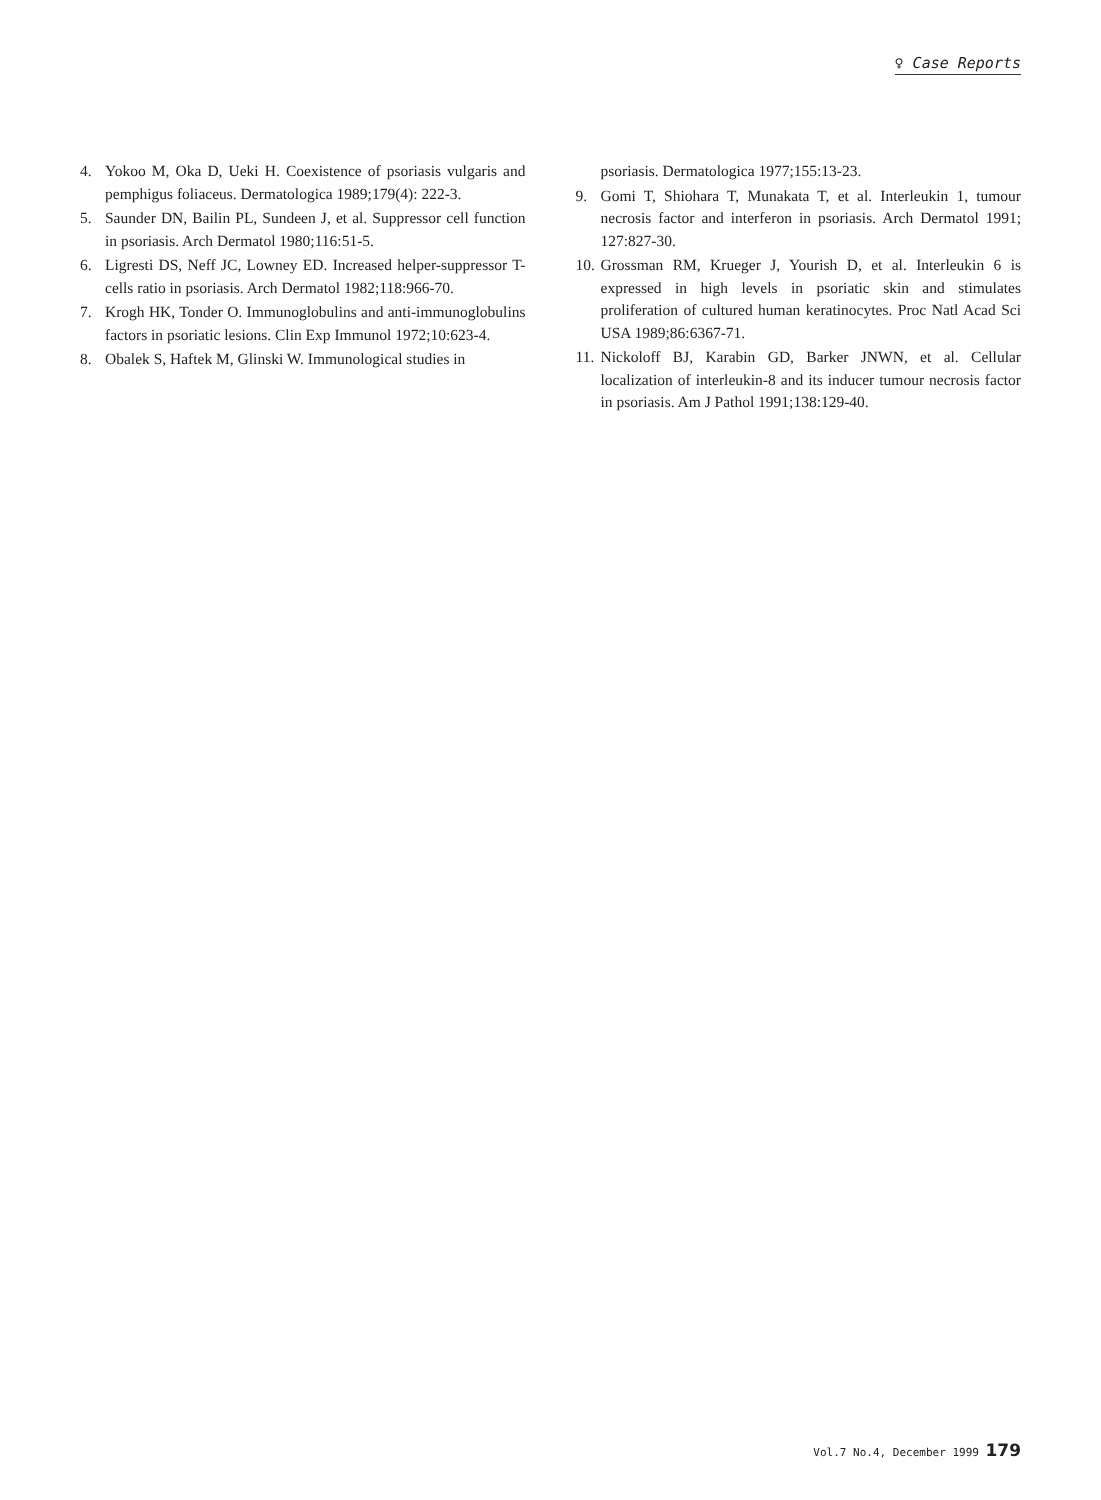♀ Case Reports
4. Yokoo M, Oka D, Ueki H. Coexistence of psoriasis vulgaris and pemphigus foliaceus. Dermatologica 1989;179(4): 222-3.
5. Saunder DN, Bailin PL, Sundeen J, et al. Suppressor cell function in psoriasis. Arch Dermatol 1980;116:51-5.
6. Ligresti DS, Neff JC, Lowney ED. Increased helper-suppressor T-cells ratio in psoriasis. Arch Dermatol 1982;118:966-70.
7. Krogh HK, Tonder O. Immunoglobulins and anti-immunoglobulins factors in psoriatic lesions. Clin Exp Immunol 1972;10:623-4.
8. Obalek S, Haftek M, Glinski W. Immunological studies in
psoriasis. Dermatologica 1977;155:13-23.
9. Gomi T, Shiohara T, Munakata T, et al. Interleukin 1, tumour necrosis factor and interferon in psoriasis. Arch Dermatol 1991; 127:827-30.
10. Grossman RM, Krueger J, Yourish D, et al. Interleukin 6 is expressed in high levels in psoriatic skin and stimulates proliferation of cultured human keratinocytes. Proc Natl Acad Sci USA 1989;86:6367-71.
11. Nickoloff BJ, Karabin GD, Barker JNWN, et al. Cellular localization of interleukin-8 and its inducer tumour necrosis factor in psoriasis. Am J Pathol 1991;138:129-40.
Vol.7 No.4, December 1999 179